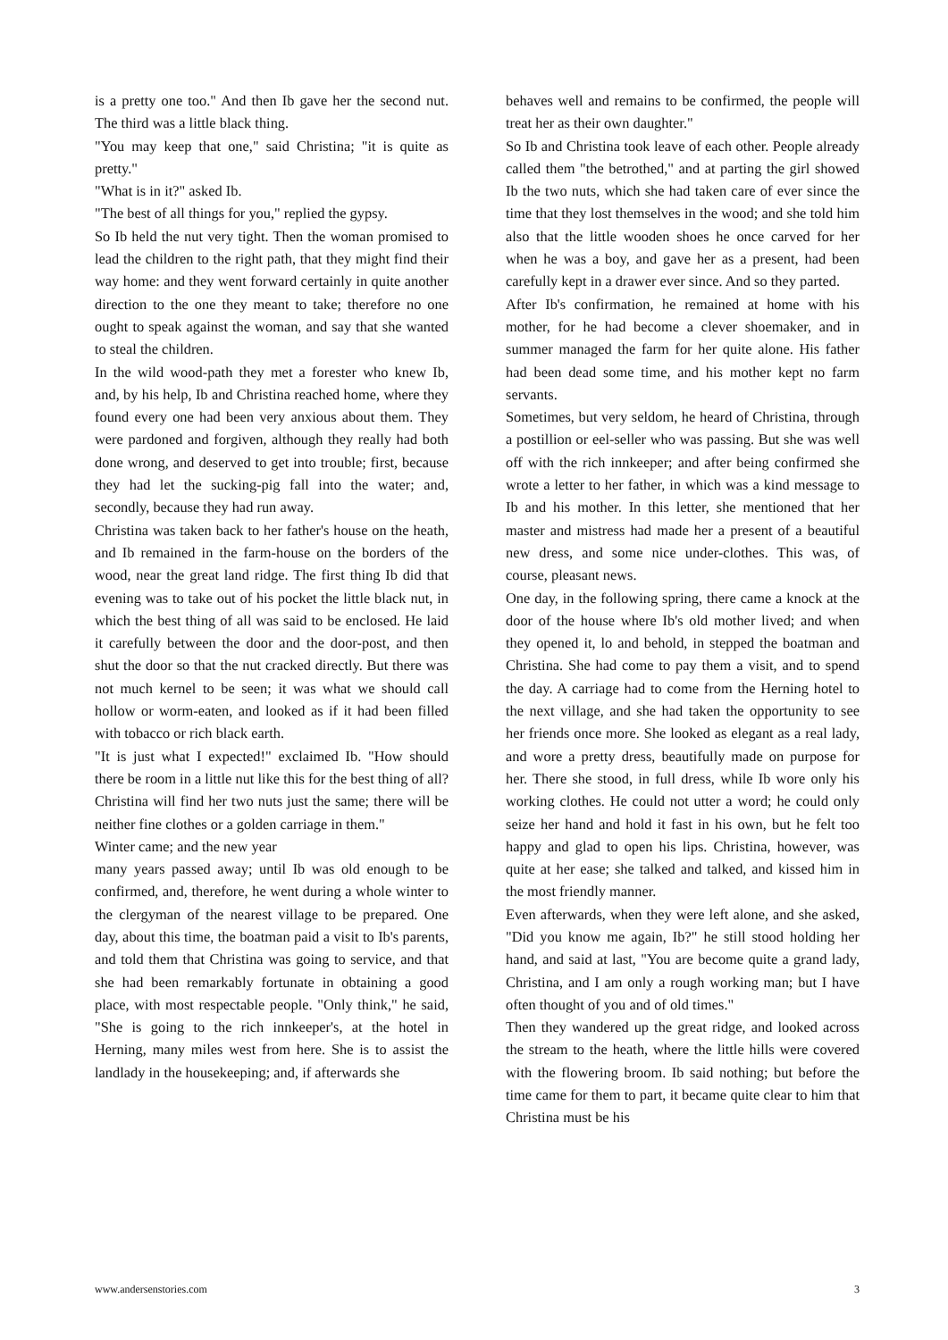is a pretty one too." And then Ib gave her the second nut. The third was a little black thing.
"You may keep that one," said Christina; "it is quite as pretty."
"What is in it?" asked Ib.
"The best of all things for you," replied the gypsy.
So Ib held the nut very tight. Then the woman promised to lead the children to the right path, that they might find their way home: and they went forward certainly in quite another direction to the one they meant to take; therefore no one ought to speak against the woman, and say that she wanted to steal the children.
In the wild wood-path they met a forester who knew Ib, and, by his help, Ib and Christina reached home, where they found every one had been very anxious about them. They were pardoned and forgiven, although they really had both done wrong, and deserved to get into trouble; first, because they had let the sucking-pig fall into the water; and, secondly, because they had run away.
Christina was taken back to her father's house on the heath, and Ib remained in the farm-house on the borders of the wood, near the great land ridge. The first thing Ib did that evening was to take out of his pocket the little black nut, in which the best thing of all was said to be enclosed. He laid it carefully between the door and the door-post, and then shut the door so that the nut cracked directly. But there was not much kernel to be seen; it was what we should call hollow or worm-eaten, and looked as if it had been filled with tobacco or rich black earth.
"It is just what I expected!" exclaimed Ib. "How should there be room in a little nut like this for the best thing of all? Christina will find her two nuts just the same; there will be neither fine clothes or a golden carriage in them."
Winter came; and the new year
many years passed away; until Ib was old enough to be confirmed, and, therefore, he went during a whole winter to the clergyman of the nearest village to be prepared. One day, about this time, the boatman paid a visit to Ib's parents, and told them that Christina was going to service, and that she had been remarkably fortunate in obtaining a good place, with most respectable people. "Only think," he said, "She is going to the rich innkeeper's, at the hotel in Herning, many miles west from here. She is to assist the landlady in the housekeeping; and, if afterwards she
behaves well and remains to be confirmed, the people will treat her as their own daughter."
So Ib and Christina took leave of each other. People already called them "the betrothed," and at parting the girl showed Ib the two nuts, which she had taken care of ever since the time that they lost themselves in the wood; and she told him also that the little wooden shoes he once carved for her when he was a boy, and gave her as a present, had been carefully kept in a drawer ever since. And so they parted.
After Ib's confirmation, he remained at home with his mother, for he had become a clever shoemaker, and in summer managed the farm for her quite alone. His father had been dead some time, and his mother kept no farm servants.
Sometimes, but very seldom, he heard of Christina, through a postillion or eel-seller who was passing. But she was well off with the rich innkeeper; and after being confirmed she wrote a letter to her father, in which was a kind message to Ib and his mother. In this letter, she mentioned that her master and mistress had made her a present of a beautiful new dress, and some nice under-clothes. This was, of course, pleasant news.
One day, in the following spring, there came a knock at the door of the house where Ib's old mother lived; and when they opened it, lo and behold, in stepped the boatman and Christina. She had come to pay them a visit, and to spend the day. A carriage had to come from the Herning hotel to the next village, and she had taken the opportunity to see her friends once more. She looked as elegant as a real lady, and wore a pretty dress, beautifully made on purpose for her. There she stood, in full dress, while Ib wore only his working clothes. He could not utter a word; he could only seize her hand and hold it fast in his own, but he felt too happy and glad to open his lips. Christina, however, was quite at her ease; she talked and talked, and kissed him in the most friendly manner.
Even afterwards, when they were left alone, and she asked, "Did you know me again, Ib?" he still stood holding her hand, and said at last, "You are become quite a grand lady, Christina, and I am only a rough working man; but I have often thought of you and of old times."
Then they wandered up the great ridge, and looked across the stream to the heath, where the little hills were covered with the flowering broom. Ib said nothing; but before the time came for them to part, it became quite clear to him that Christina must be his
www.andersenstories.com 3